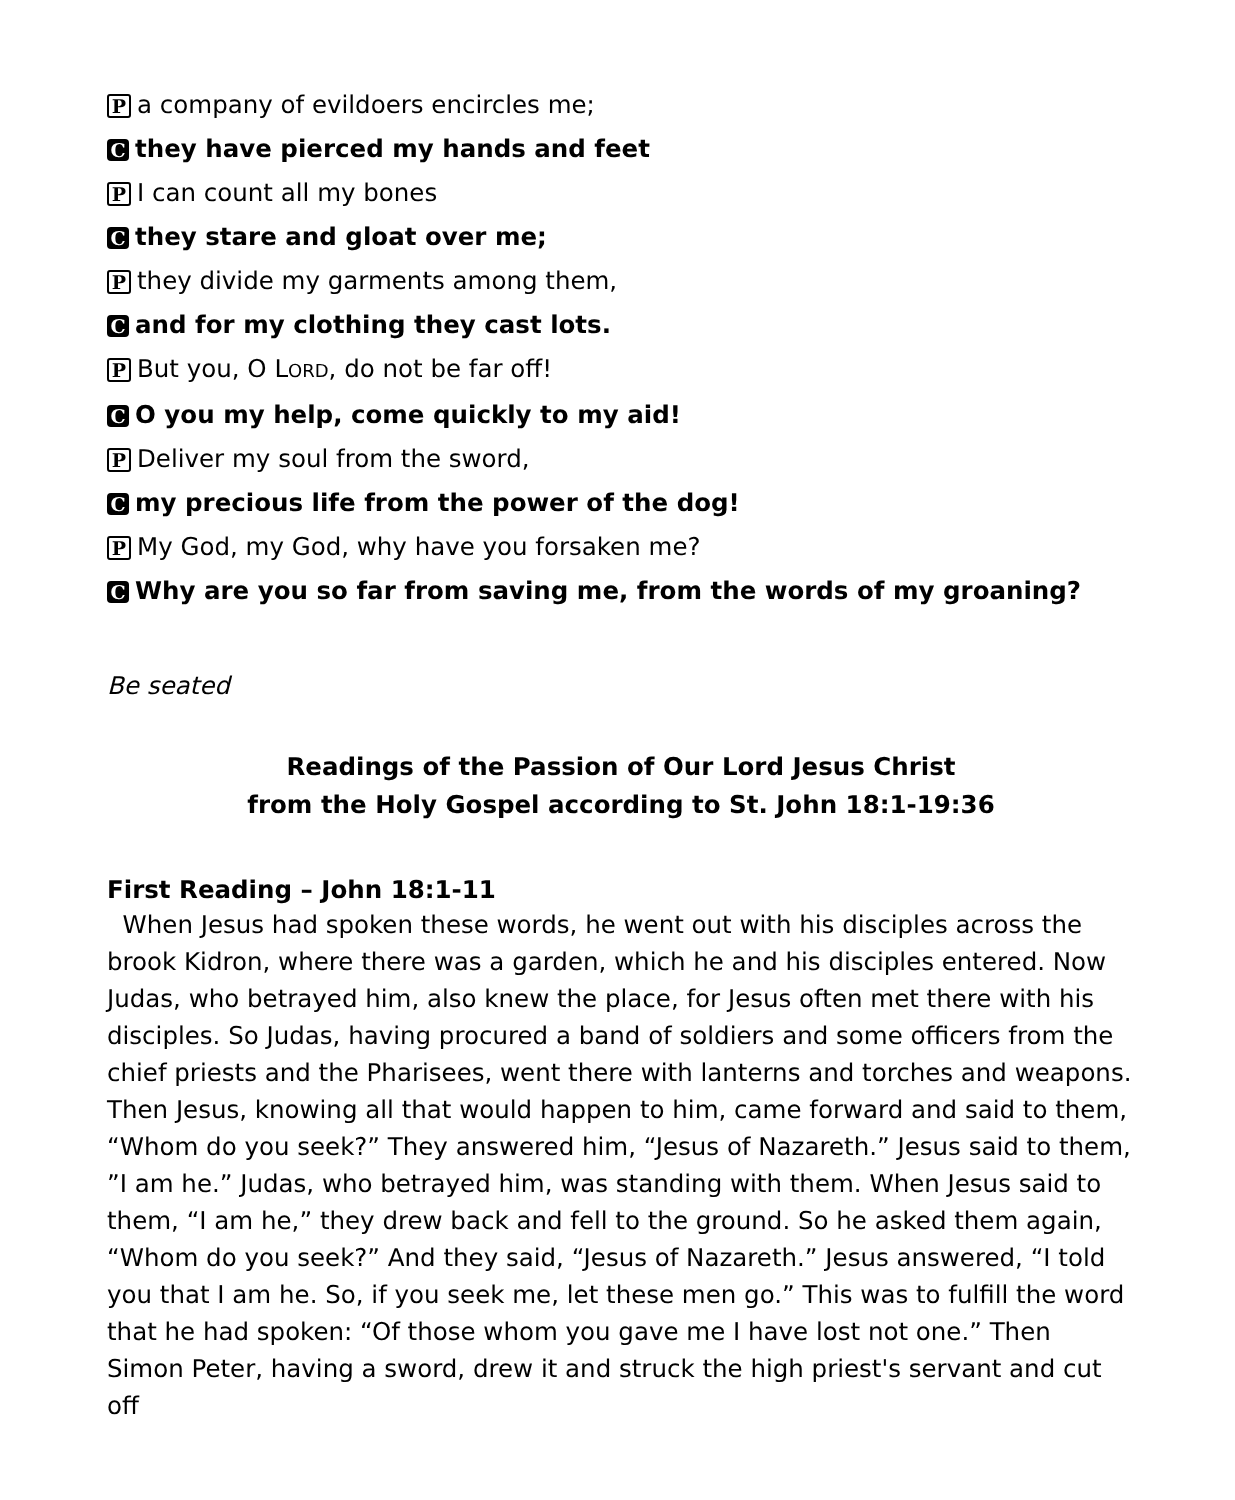Pa company of evildoers encircles me;
Cthey have pierced my hands and feet
P I can count all my bones
Cthey stare and gloat over me;
Pthey divide my garments among them,
Cand for my clothing they cast lots.
P But you, O LORD, do not be far off!
C O you my help, come quickly to my aid!
P Deliver my soul from the sword,
Cmy precious life from the power of the dog!
P My God, my God, why have you forsaken me?
C Why are you so far from saving me, from the words of my groaning?
Be seated
Readings of the Passion of Our Lord Jesus Christ
from the Holy Gospel according to St. John 18:1-19:36
First Reading – John 18:1-11
When Jesus had spoken these words, he went out with his disciples across the brook Kidron, where there was a garden, which he and his disciples entered. Now Judas, who betrayed him, also knew the place, for Jesus often met there with his disciples. So Judas, having procured a band of soldiers and some officers from the chief priests and the Pharisees, went there with lanterns and torches and weapons. Then Jesus, knowing all that would happen to him, came forward and said to them, “Whom do you seek?” They answered him, “Jesus of Nazareth.” Jesus said to them, ”I am he.” Judas, who betrayed him, was standing with them. When Jesus said to them, “I am he,” they drew back and fell to the ground. So he asked them again, “Whom do you seek?” And they said, “Jesus of Nazareth.” Jesus answered, “I told you that I am he. So, if you seek me, let these men go.” This was to fulfill the word that he had spoken: “Of those whom you gave me I have lost not one.” Then Simon Peter, having a sword, drew it and struck the high priest's servant and cut off